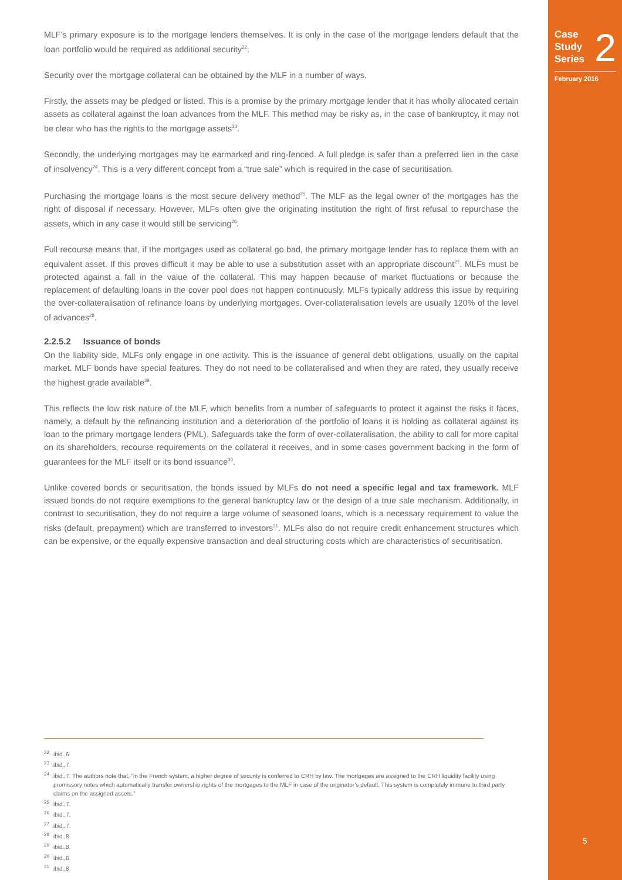Case
Study
Series 2
February 2016
MLF’s primary exposure is to the mortgage lenders themselves. It is only in the case of the mortgage lenders default that the loan portfolio would be required as additional security<sup>22</sup>.
Security over the mortgage collateral can be obtained by the MLF in a number of ways.
Firstly, the assets may be pledged or listed. This is a promise by the primary mortgage lender that it has wholly allocated certain assets as collateral against the loan advances from the MLF. This method may be risky as, in the case of bankruptcy, it may not be clear who has the rights to the mortgage assets<sup>23</sup>.
Secondly, the underlying mortgages may be earmarked and ring-fenced. A full pledge is safer than a preferred lien in the case of insolvency<sup>24</sup>. This is a very different concept from a “true sale” which is required in the case of securitisation.
Purchasing the mortgage loans is the most secure delivery method<sup>25</sup>. The MLF as the legal owner of the mortgages has the right of disposal if necessary. However, MLFs often give the originating institution the right of first refusal to repurchase the assets, which in any case it would still be servicing<sup>26</sup>.
Full recourse means that, if the mortgages used as collateral go bad, the primary mortgage lender has to replace them with an equivalent asset. If this proves difficult it may be able to use a substitution asset with an appropriate discount<sup>27</sup>. MLFs must be protected against a fall in the value of the collateral. This may happen because of market fluctuations or because the replacement of defaulting loans in the cover pool does not happen continuously. MLFs typically address this issue by requiring the over-collateralisation of refinance loans by underlying mortgages. Over-collateralisation levels are usually 120% of the level of advances<sup>28</sup>.
2.2.5.2 Issuance of bonds
On the liability side, MLFs only engage in one activity. This is the issuance of general debt obligations, usually on the capital market. MLF bonds have special features. They do not need to be collateralised and when they are rated, they usually receive the highest grade available<sup>29</sup>.
This reflects the low risk nature of the MLF, which benefits from a number of safeguards to protect it against the risks it faces, namely, a default by the refinancing institution and a deterioration of the portfolio of loans it is holding as collateral against its loan to the primary mortgage lenders (PML). Safeguards take the form of over-collateralisation, the ability to call for more capital on its shareholders, recourse requirements on the collateral it receives, and in some cases government backing in the form of guarantees for the MLF itself or its bond issuance<sup>30</sup>.
Unlike covered bonds or securitisation, the bonds issued by MLFs do not need a specific legal and tax framework. MLF issued bonds do not require exemptions to the general bankruptcy law or the design of a true sale mechanism. Additionally, in contrast to securitisation, they do not require a large volume of seasoned loans, which is a necessary requirement to value the risks (default, prepayment) which are transferred to investors<sup>31</sup>. MLFs also do not require credit enhancement structures which can be expensive, or the equally expensive transaction and deal structuring costs which are characteristics of securitisation.
<sup>22</sup> ibid.,6.
<sup>23</sup> ibid.,7.
<sup>24</sup> ibid.,7. The authors note that, “in the French system, a higher degree of security is conferred to CRH by law. The mortgages are assigned to the CRH liquidity facility using promissory notes which automatically transfer ownership rights of the mortgages to the MLF in case of the originator’s default. This system is completely immune to third party claims on the assigned assets.”
<sup>25</sup> ibid.,7.
<sup>26</sup> ibid.,7.
<sup>27</sup> ibid.,7.
<sup>28</sup> ibid.,8.
<sup>29</sup> ibid.,8.
<sup>30</sup> ibid.,8.
<sup>31</sup> ibid.,8.
5